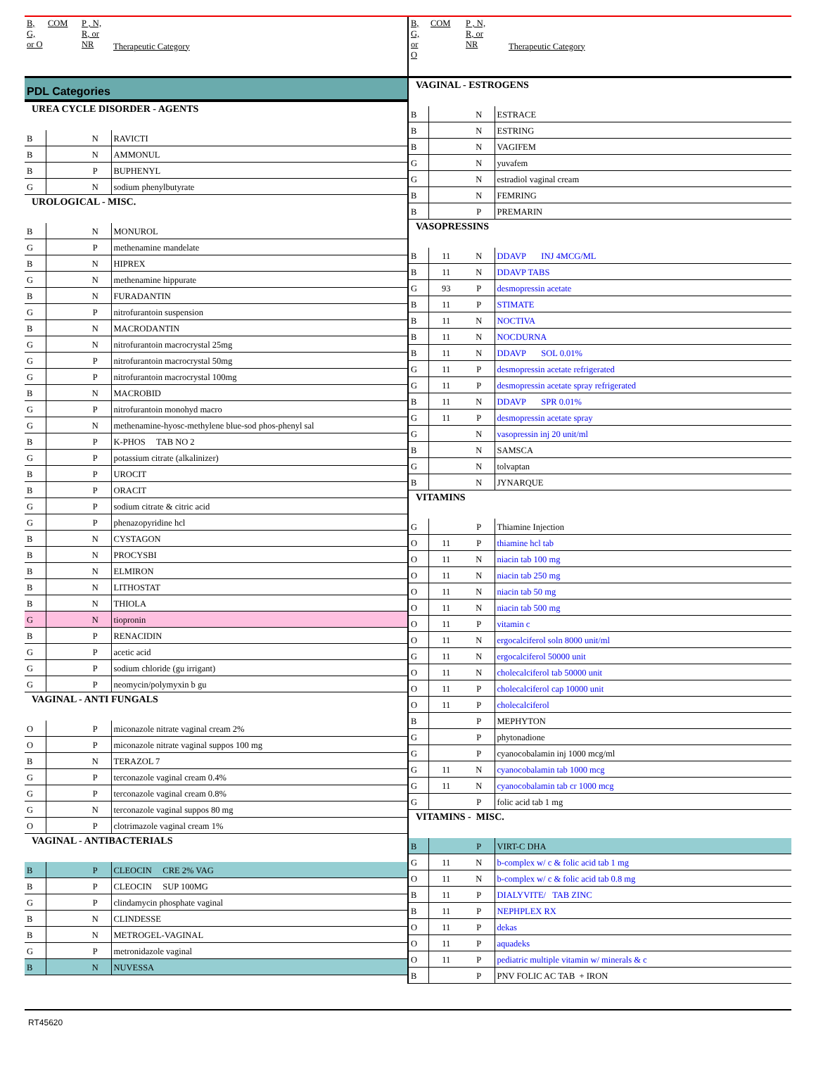| B, G, or O | COM | P , N, R, or NR | Therapeutic Category |
| --- | --- | --- | --- |
| PDL Categories | | | |
| UREA CYCLE DISORDER - AGENTS | | | |
| B | | N | RAVICTI |
| B | | N | AMMONUL |
| B | | P | BUPHENYL |
| G | | N | sodium phenylbutyrate |
| UROLOGICAL - MISC. | | | |
| B | | N | MONUROL |
| G | | P | methenamine mandelate |
| B | | N | HIPREX |
| G | | N | methenamine hippurate |
| B | | N | FURADANTIN |
| G | | P | nitrofurantoin suspension |
| B | | N | MACRODANTIN |
| G | | N | nitrofurantoin macrocrystal 25mg |
| G | | P | nitrofurantoin macrocrystal 50mg |
| G | | P | nitrofurantoin macrocrystal 100mg |
| B | | N | MACROBID |
| G | | P | nitrofurantoin monohyd macro |
| G | | N | methenamine-hyosc-methylene blue-sod phos-phenyl sal |
| B | | P | K-PHOS TAB NO 2 |
| G | | P | potassium citrate (alkalinizer) |
| B | | P | UROCIT |
| B | | P | ORACIT |
| G | | P | sodium citrate & citric acid |
| G | | P | phenazopyridine hcl |
| B | | N | CYSTAGON |
| B | | N | PROCYSBI |
| B | | N | ELMIRON |
| B | | N | LITHOSTAT |
| B | | N | THIOLA |
| G | | N | tiopronin |
| B | | P | RENACIDIN |
| G | | P | acetic acid |
| G | | P | sodium chloride (gu irrigant) |
| G | | P | neomycin/polymyxin b gu |
| VAGINAL - ANTI FUNGALS | | | |
| O | | P | miconazole nitrate vaginal cream 2% |
| O | | P | miconazole nitrate vaginal suppos 100 mg |
| B | | N | TERAZOL 7 |
| G | | P | terconazole vaginal cream 0.4% |
| G | | P | terconazole vaginal cream 0.8% |
| G | | N | terconazole vaginal suppos 80 mg |
| O | | P | clotrimazole vaginal cream 1% |
| VAGINAL - ANTIBACTERIALS | | | |
| B | | P | CLEOCIN CRE 2% VAG |
| B | | P | CLEOCIN SUP 100MG |
| G | | P | clindamycin phosphate vaginal |
| B | | N | CLINDESSE |
| B | | N | METROGEL-VAGINAL |
| G | | P | metronidazole vaginal |
| B | | N | NUVESSA |
| B, G, or O | COM | P , N, R, or NR | Therapeutic Category |
| --- | --- | --- | --- |
| VAGINAL - ESTROGENS | | | |
| B | | N | ESTRACE |
| B | | N | ESTRING |
| B | | N | VAGIFEM |
| G | | N | yuvafem |
| G | | N | estradiol vaginal cream |
| B | | N | FEMRING |
| B | | P | PREMARIN |
| VASOPRESSINS | | | |
| B | 11 | N | DDAVP INJ 4MCG/ML |
| B | 11 | N | DDAVP TABS |
| G | 93 | P | desmopressin acetate |
| B | 11 | P | STIMATE |
| B | 11 | N | NOCTIVA |
| B | 11 | N | NOCDURNA |
| B | 11 | N | DDAVP SOL 0.01% |
| G | 11 | P | desmopressin acetate refrigerated |
| G | 11 | P | desmopressin acetate spray refrigerated |
| B | 11 | N | DDAVP SPR 0.01% |
| G | 11 | P | desmopressin acetate spray |
| G | | N | vasopressin inj 20 unit/ml |
| B | | N | SAMSCA |
| G | | N | tolvaptan |
| B | | N | JYNARQUE |
| VITAMINS | | | |
| G | | P | Thiamine Injection |
| O | 11 | P | thiamine hcl tab |
| O | 11 | N | niacin tab 100 mg |
| O | 11 | N | niacin tab 250 mg |
| O | 11 | N | niacin tab 50 mg |
| O | 11 | N | niacin tab 500 mg |
| O | 11 | P | vitamin c |
| O | 11 | N | ergocalciferol soln 8000 unit/ml |
| G | 11 | N | ergocalciferol 50000 unit |
| O | 11 | N | cholecalciferol tab 50000 unit |
| O | 11 | P | cholecalciferol cap 10000 unit |
| O | 11 | P | cholecalciferol |
| B | | P | MEPHYTON |
| G | | P | phytonadione |
| G | | P | cyanocobalamin inj 1000 mcg/ml |
| G | 11 | N | cyanocobalamin tab 1000 mcg |
| G | 11 | N | cyanocobalamin tab cr 1000 mcg |
| G | | P | folic acid tab 1 mg |
| VITAMINS - MISC. | | | |
| B | | P | VIRT-C DHA |
| G | 11 | N | b-complex w/ c & folic acid tab 1 mg |
| O | 11 | N | b-complex w/ c & folic acid tab 0.8 mg |
| B | 11 | P | DIALYVITE/ TAB ZINC |
| B | 11 | P | NEPHPLEX RX |
| O | 11 | P | dekas |
| O | 11 | P | aquadeks |
| O | 11 | P | pediatric multiple vitamin w/ minerals & c |
| B | | P | PNV FOLIC AC TAB + IRON |
RT45620